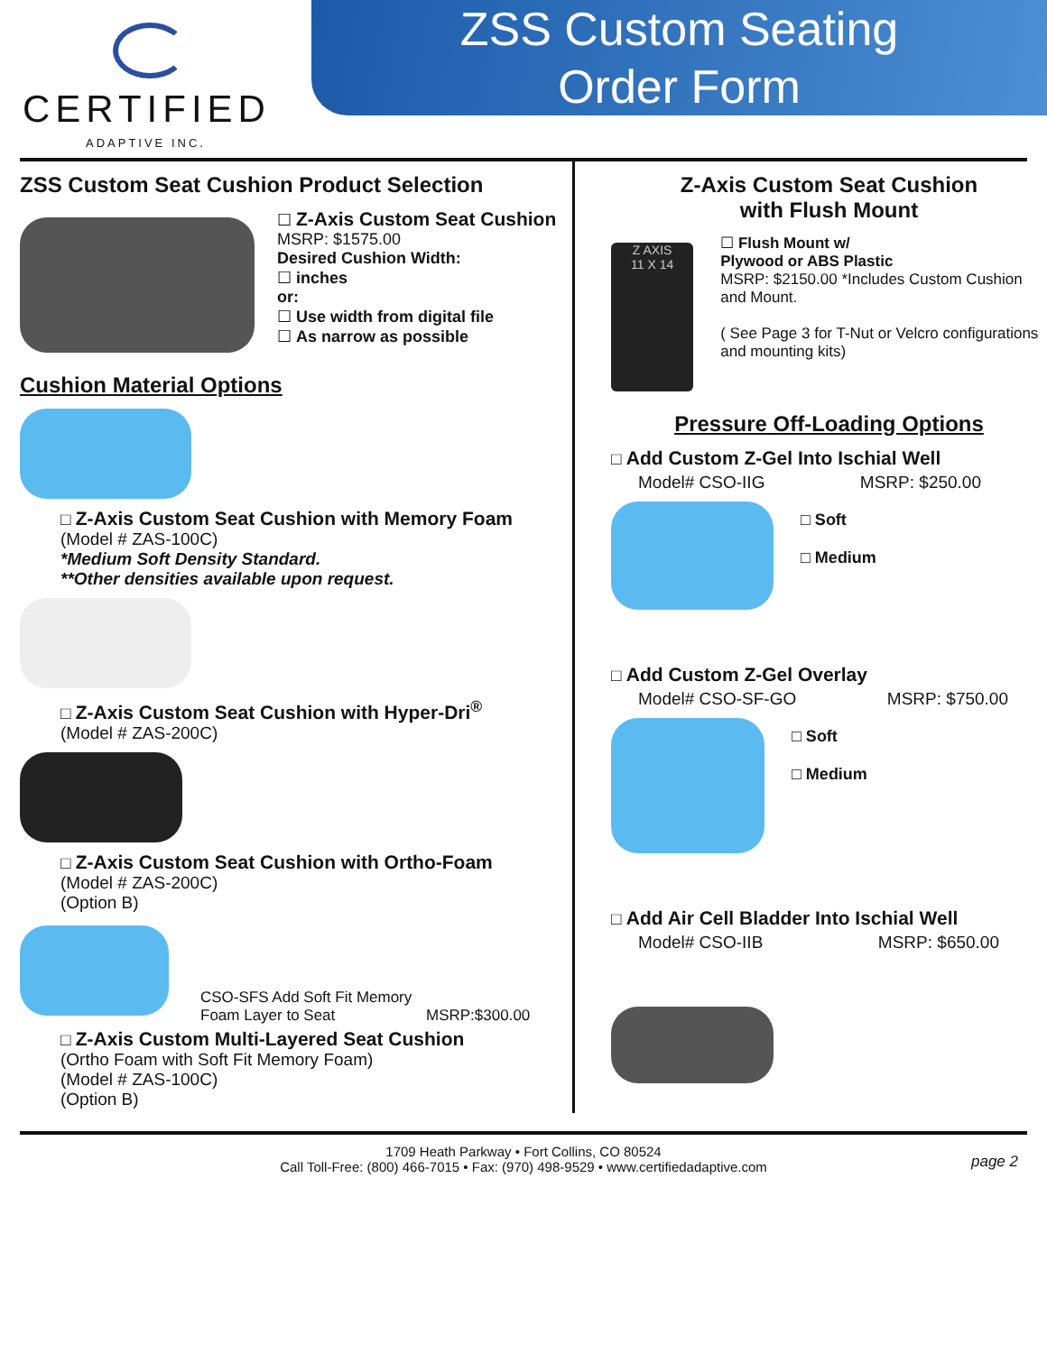CERTIFIED
ADAPTIVE INC.
ZSS Custom Seating
Order Form
ZSS Custom Seat Cushion Product Selection
☐ Z-Axis Custom Seat Cushion
MSRP: $1575.00
Desired Cushion Width:
☐ inches
or:
☐ Use width from digital file
☐ As narrow as possible
Cushion Material Options
□ Z-Axis Custom Seat Cushion with Memory Foam
(Model # ZAS-100C)
*Medium Soft Density Standard.
**Other densities available upon request.
□ Z-Axis Custom Seat Cushion with Hyper-Dri<sup>®</sup>
(Model # ZAS-200C)
□ Z-Axis Custom Seat Cushion with Ortho-Foam
(Model # ZAS-200C)
(Option B)
CSO-SFS Add Soft Fit Memory Foam Layer to Seat
MSRP:$300.00
□ Z-Axis Custom Multi-Layered Seat Cushion
(Ortho Foam with Soft Fit Memory Foam)
(Model # ZAS-100C)
(Option B)
Z-Axis Custom Seat Cushion
with Flush Mount
Z AXIS
11 X 14
☐ Flush Mount w/
Plywood or ABS Plastic
MSRP: $2150.00 *Includes Custom Cushion and Mount.
( See Page 3 for T-Nut or Velcro configurations and mounting kits)
Pressure Off-Loading Options
□ Add Custom Z-Gel Into Ischial Well
Model# CSO-IIG MSRP: $250.00
□ Soft
□ Medium
□ Add Custom Z-Gel Overlay
Model# CSO-SF-GO MSRP: $750.00
□ Soft
□ Medium
□ Add Air Cell Bladder Into Ischial Well
Model# CSO-IIB MSRP: $650.00
1709 Heath Parkway • Fort Collins, CO 80524
Call Toll-Free: (800) 466-7015 • Fax: (970) 498-9529 • www.certifiedadaptive.com
page 2